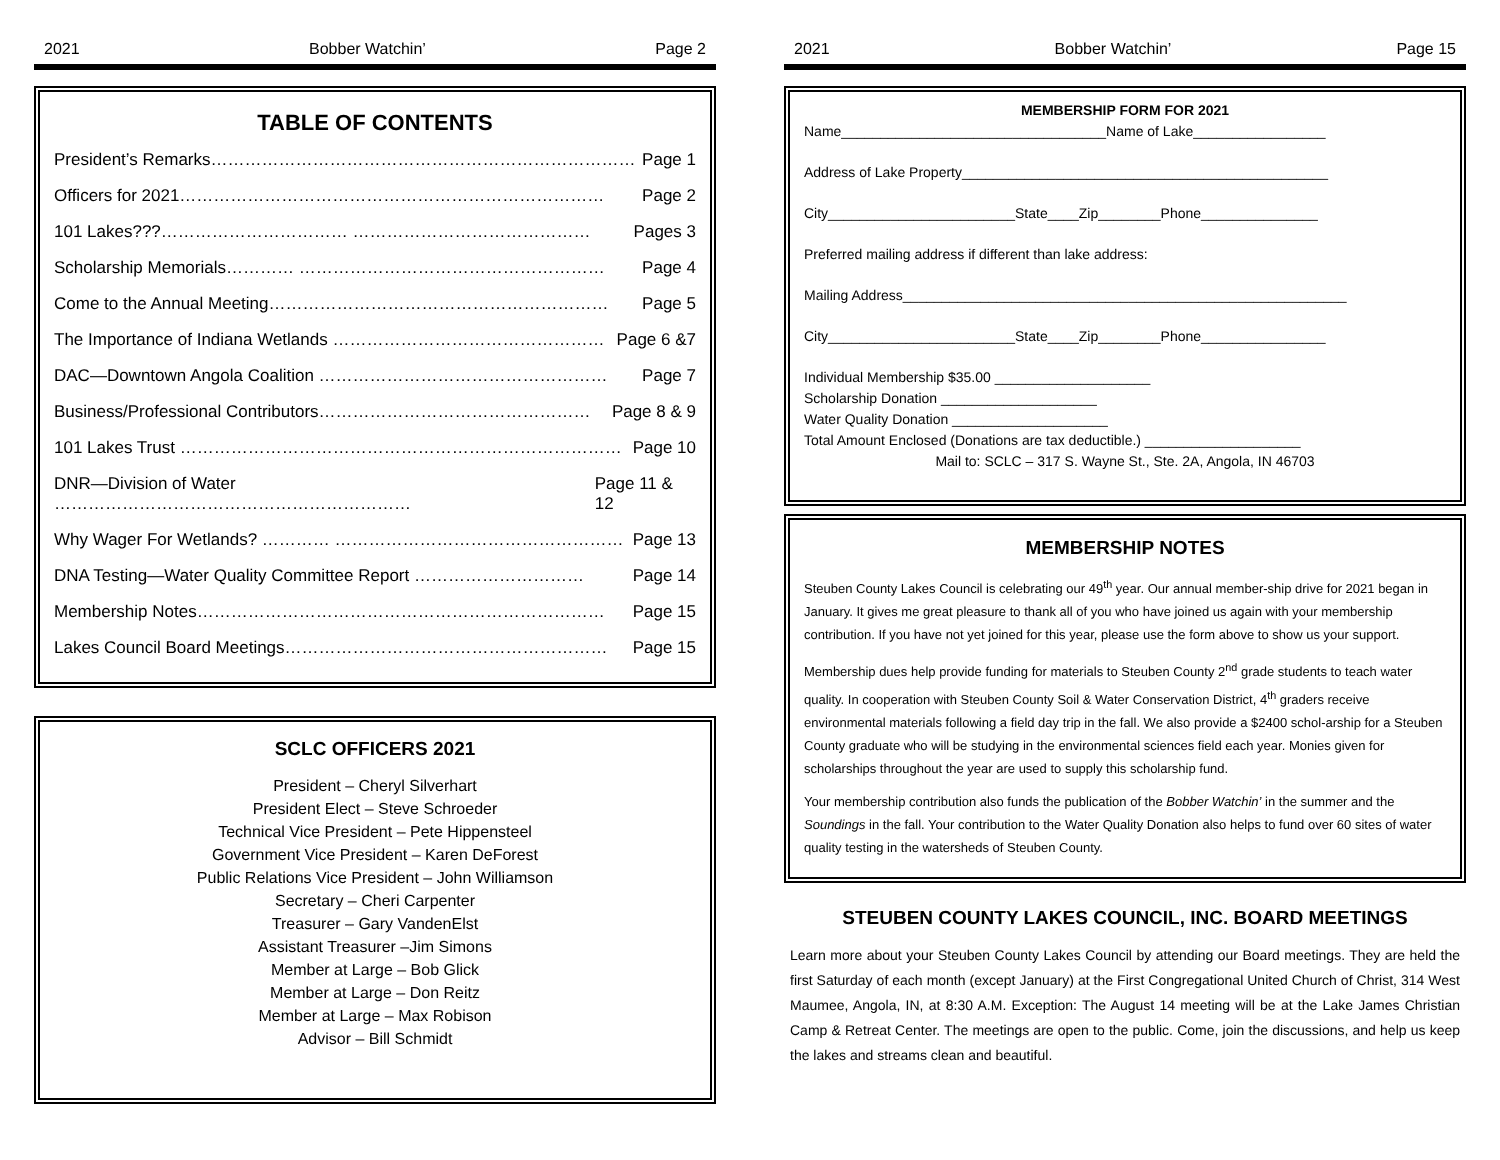2021 Bobber Watchin’ Page 2
TABLE OF CONTENTS
President’s Remarks………………………………………………………………… Page 1
Officers for 2021………………………………………………………………… Page 2
101 Lakes???…………………………… …………………………………… Pages 3
Scholarship Memorials………… ……………………………………………… Page 4
Come to the Annual Meeting…………………………………………………… Page 5
The Importance of Indiana Wetlands ………………………………………… Page 6 &7
DAC—Downtown Angola Coalition …………………………………………… Page 7
Business/Professional Contributors………………………………………… Page 8 & 9
101 Lakes Trust …………………………………………………………………… Page 10
DNR—Division of Water ……………………………………………………… Page 11 & 12
Why Wager For Wetlands? ………… …………………………………………… Page 13
DNA Testing—Water Quality Committee Report ………………………… Page 14
Membership Notes……………………………………………………………… Page 15
Lakes Council Board Meetings………………………………………………… Page 15
SCLC OFFICERS 2021
President – Cheryl Silverhart
President Elect – Steve Schroeder
Technical Vice President – Pete Hippensteel
Government Vice President – Karen DeForest
Public Relations Vice President – John Williamson
Secretary – Cheri Carpenter
Treasurer – Gary VandenElst
Assistant Treasurer –Jim Simons
Member at Large – Bob Glick
Member at Large – Don Reitz
Member at Large – Max Robison
Advisor – Bill Schmidt
2021 Bobber Watchin’ Page 15
MEMBERSHIP FORM FOR 2021
Name__________________________________Name of Lake_________________
Address of Lake Property_______________________________________________
City________________________State____Zip________Phone_______________
Preferred mailing address if different than lake address:
Mailing Address_________________________________________________________
City________________________State____Zip________Phone________________
Individual Membership $35.00 ____________________
Scholarship Donation ____________________
Water Quality Donation ____________________
Total Amount Enclosed (Donations are tax deductible.) ____________________
Mail to: SCLC – 317 S. Wayne St., Ste. 2A, Angola, IN 46703
MEMBERSHIP NOTES
Steuben County Lakes Council is celebrating our 49<sup>th</sup> year. Our annual member-ship drive for 2021 began in January. It gives me great pleasure to thank all of you who have joined us again with your membership contribution. If you have not yet joined for this year, please use the form above to show us your support.
Membership dues help provide funding for materials to Steuben County 2<sup>nd</sup> grade students to teach water quality. In cooperation with Steuben County Soil & Water Conservation District, 4<sup>th</sup> graders receive environmental materials following a field day trip in the fall. We also provide a $2400 schol-arship for a Steuben County graduate who will be studying in the environmental sciences field each year. Monies given for scholarships throughout the year are used to supply this scholarship fund.
Your membership contribution also funds the publication of the Bobber Watchin’ in the summer and the Soundings in the fall. Your contribution to the Water Quality Donation also helps to fund over 60 sites of water quality testing in the watersheds of Steuben County.
STEUBEN COUNTY LAKES COUNCIL, INC. BOARD MEETINGS
Learn more about your Steuben County Lakes Council by attending our Board meetings. They are held the first Saturday of each month (except January) at the First Congregational United Church of Christ, 314 West Maumee, Angola, IN, at 8:30 A.M. Exception: The August 14 meeting will be at the Lake James Christian Camp & Retreat Center. The meetings are open to the public. Come, join the discussions, and help us keep the lakes and streams clean and beautiful.